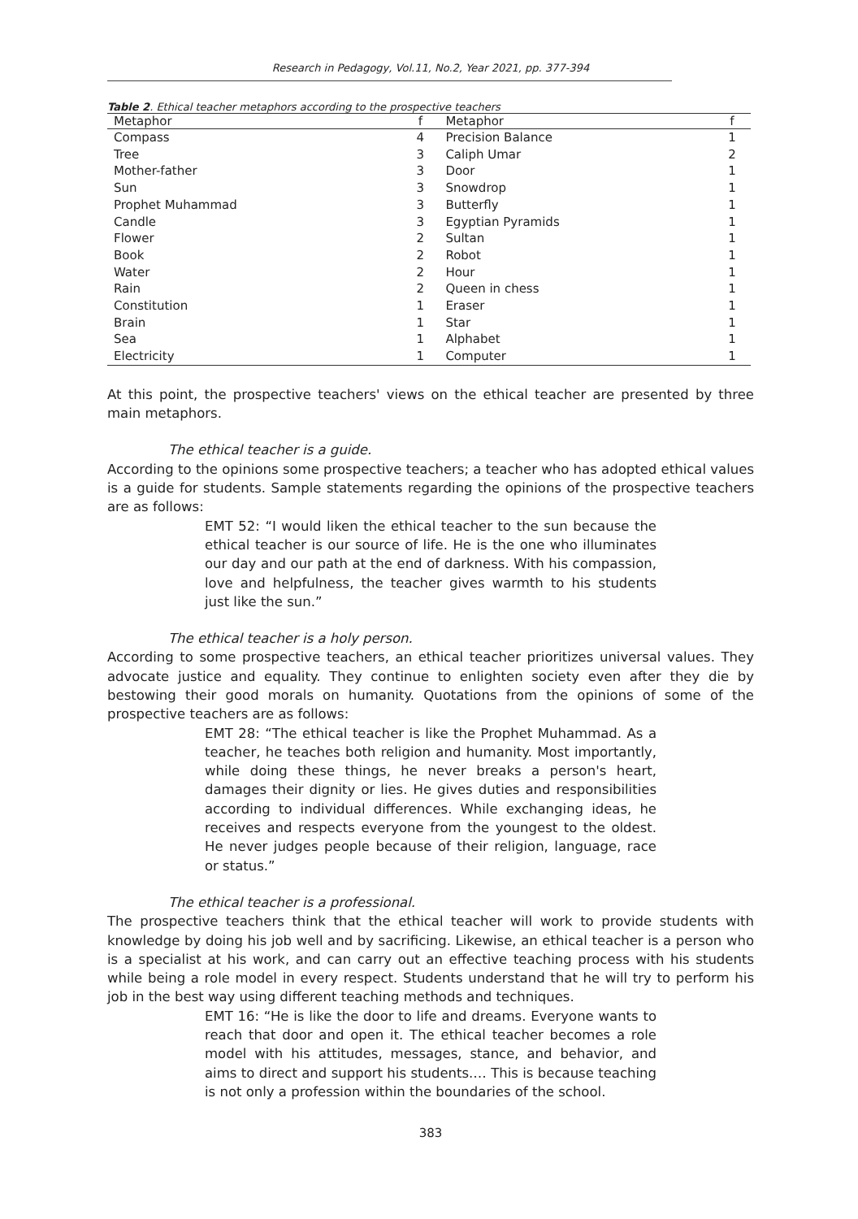Research in Pedagogy, Vol.11, No.2, Year 2021, pp. 377-394
Table 2. Ethical teacher metaphors according to the prospective teachers
| Metaphor | f | Metaphor | f |
| --- | --- | --- | --- |
| Compass | 4 | Precision Balance | 1 |
| Tree | 3 | Caliph Umar | 2 |
| Mother-father | 3 | Door | 1 |
| Sun | 3 | Snowdrop | 1 |
| Prophet Muhammad | 3 | Butterfly | 1 |
| Candle | 3 | Egyptian Pyramids | 1 |
| Flower | 2 | Sultan | 1 |
| Book | 2 | Robot | 1 |
| Water | 2 | Hour | 1 |
| Rain | 2 | Queen in chess | 1 |
| Constitution | 1 | Eraser | 1 |
| Brain | 1 | Star | 1 |
| Sea | 1 | Alphabet | 1 |
| Electricity | 1 | Computer | 1 |
At this point, the prospective teachers' views on the ethical teacher are presented by three main metaphors.
The ethical teacher is a guide.
According to the opinions some prospective teachers; a teacher who has adopted ethical values is a guide for students. Sample statements regarding the opinions of the prospective teachers are as follows:
EMT 52: “I would liken the ethical teacher to the sun because the ethical teacher is our source of life. He is the one who illuminates our day and our path at the end of darkness. With his compassion, love and helpfulness, the teacher gives warmth to his students just like the sun.”
The ethical teacher is a holy person.
According to some prospective teachers, an ethical teacher prioritizes universal values. They advocate justice and equality. They continue to enlighten society even after they die by bestowing their good morals on humanity. Quotations from the opinions of some of the prospective teachers are as follows:
EMT 28: “The ethical teacher is like the Prophet Muhammad. As a teacher, he teaches both religion and humanity. Most importantly, while doing these things, he never breaks a person's heart, damages their dignity or lies. He gives duties and responsibilities according to individual differences. While exchanging ideas, he receives and respects everyone from the youngest to the oldest. He never judges people because of their religion, language, race or status.”
The ethical teacher is a professional.
The prospective teachers think that the ethical teacher will work to provide students with knowledge by doing his job well and by sacrificing. Likewise, an ethical teacher is a person who is a specialist at his work, and can carry out an effective teaching process with his students while being a role model in every respect. Students understand that he will try to perform his job in the best way using different teaching methods and techniques.
EMT 16: “He is like the door to life and dreams. Everyone wants to reach that door and open it. The ethical teacher becomes a role model with his attitudes, messages, stance, and behavior, and aims to direct and support his students.… This is because teaching is not only a profession within the boundaries of the school.
383